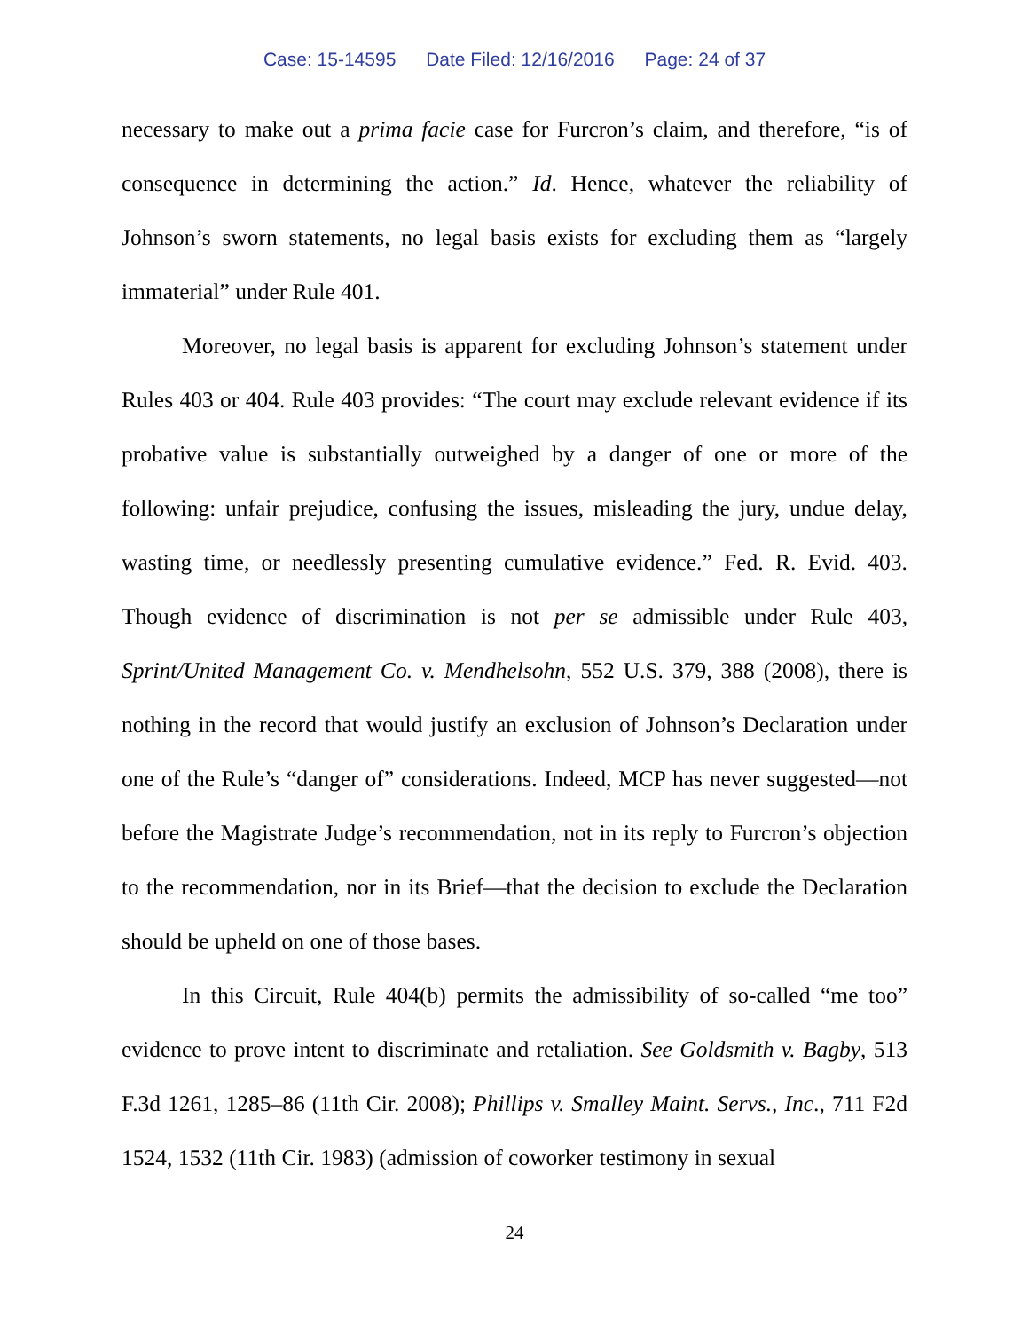Case: 15-14595 Date Filed: 12/16/2016 Page: 24 of 37
necessary to make out a prima facie case for Furcron’s claim, and therefore, “is of consequence in determining the action.” Id. Hence, whatever the reliability of Johnson’s sworn statements, no legal basis exists for excluding them as “largely immaterial” under Rule 401.
Moreover, no legal basis is apparent for excluding Johnson’s statement under Rules 403 or 404. Rule 403 provides: “The court may exclude relevant evidence if its probative value is substantially outweighed by a danger of one or more of the following: unfair prejudice, confusing the issues, misleading the jury, undue delay, wasting time, or needlessly presenting cumulative evidence.” Fed. R. Evid. 403. Though evidence of discrimination is not per se admissible under Rule 403, Sprint/United Management Co. v. Mendhelsohn, 552 U.S. 379, 388 (2008), there is nothing in the record that would justify an exclusion of Johnson’s Declaration under one of the Rule’s “danger of” considerations. Indeed, MCP has never suggested—not before the Magistrate Judge’s recommendation, not in its reply to Furcron’s objection to the recommendation, nor in its Brief—that the decision to exclude the Declaration should be upheld on one of those bases.
In this Circuit, Rule 404(b) permits the admissibility of so-called “me too” evidence to prove intent to discriminate and retaliation. See Goldsmith v. Bagby, 513 F.3d 1261, 1285–86 (11th Cir. 2008); Phillips v. Smalley Maint. Servs., Inc., 711 F2d 1524, 1532 (11th Cir. 1983) (admission of coworker testimony in sexual
24